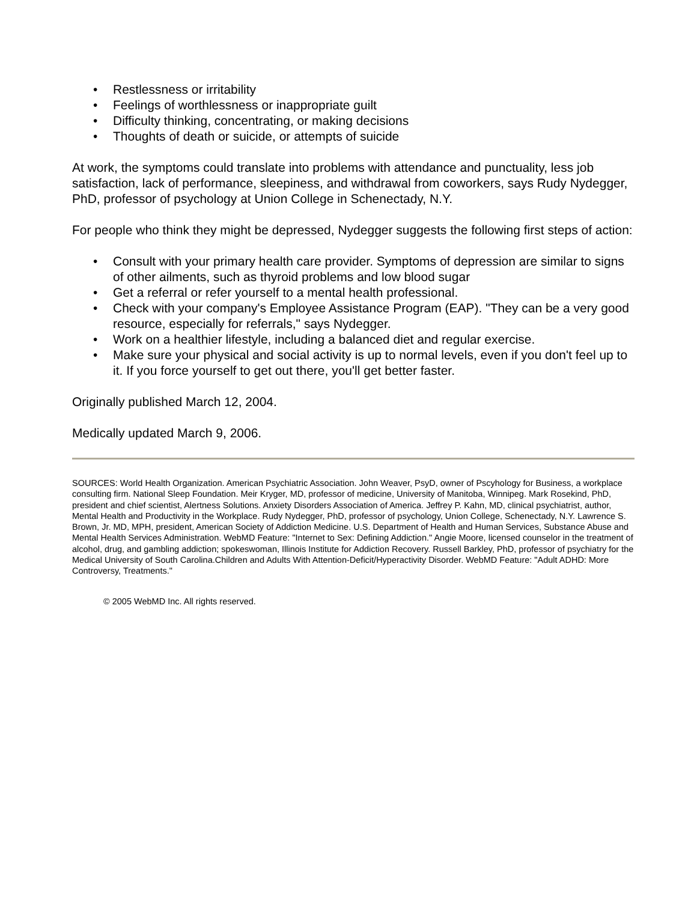• Restlessness or irritability
• Feelings of worthlessness or inappropriate guilt
• Difficulty thinking, concentrating, or making decisions
• Thoughts of death or suicide, or attempts of suicide
At work, the symptoms could translate into problems with attendance and punctuality, less job satisfaction, lack of performance, sleepiness, and withdrawal from coworkers, says Rudy Nydegger, PhD, professor of psychology at Union College in Schenectady, N.Y.
For people who think they might be depressed, Nydegger suggests the following first steps of action:
• Consult with your primary health care provider. Symptoms of depression are similar to signs of other ailments, such as thyroid problems and low blood sugar
• Get a referral or refer yourself to a mental health professional.
• Check with your company's Employee Assistance Program (EAP). "They can be a very good resource, especially for referrals," says Nydegger.
• Work on a healthier lifestyle, including a balanced diet and regular exercise.
• Make sure your physical and social activity is up to normal levels, even if you don't feel up to it. If you force yourself to get out there, you'll get better faster.
Originally published March 12, 2004.
Medically updated March 9, 2006.
SOURCES: World Health Organization. American Psychiatric Association. John Weaver, PsyD, owner of Pscyhology for Business, a workplace consulting firm. National Sleep Foundation. Meir Kryger, MD, professor of medicine, University of Manitoba, Winnipeg. Mark Rosekind, PhD, president and chief scientist, Alertness Solutions. Anxiety Disorders Association of America. Jeffrey P. Kahn, MD, clinical psychiatrist, author, Mental Health and Productivity in the Workplace. Rudy Nydegger, PhD, professor of psychology, Union College, Schenectady, N.Y. Lawrence S. Brown, Jr. MD, MPH, president, American Society of Addiction Medicine. U.S. Department of Health and Human Services, Substance Abuse and Mental Health Services Administration. WebMD Feature: "Internet to Sex: Defining Addiction." Angie Moore, licensed counselor in the treatment of alcohol, drug, and gambling addiction; spokeswoman, Illinois Institute for Addiction Recovery. Russell Barkley, PhD, professor of psychiatry for the Medical University of South Carolina.Children and Adults With Attention-Deficit/Hyperactivity Disorder. WebMD Feature: "Adult ADHD: More Controversy, Treatments."
© 2005 WebMD Inc. All rights reserved.